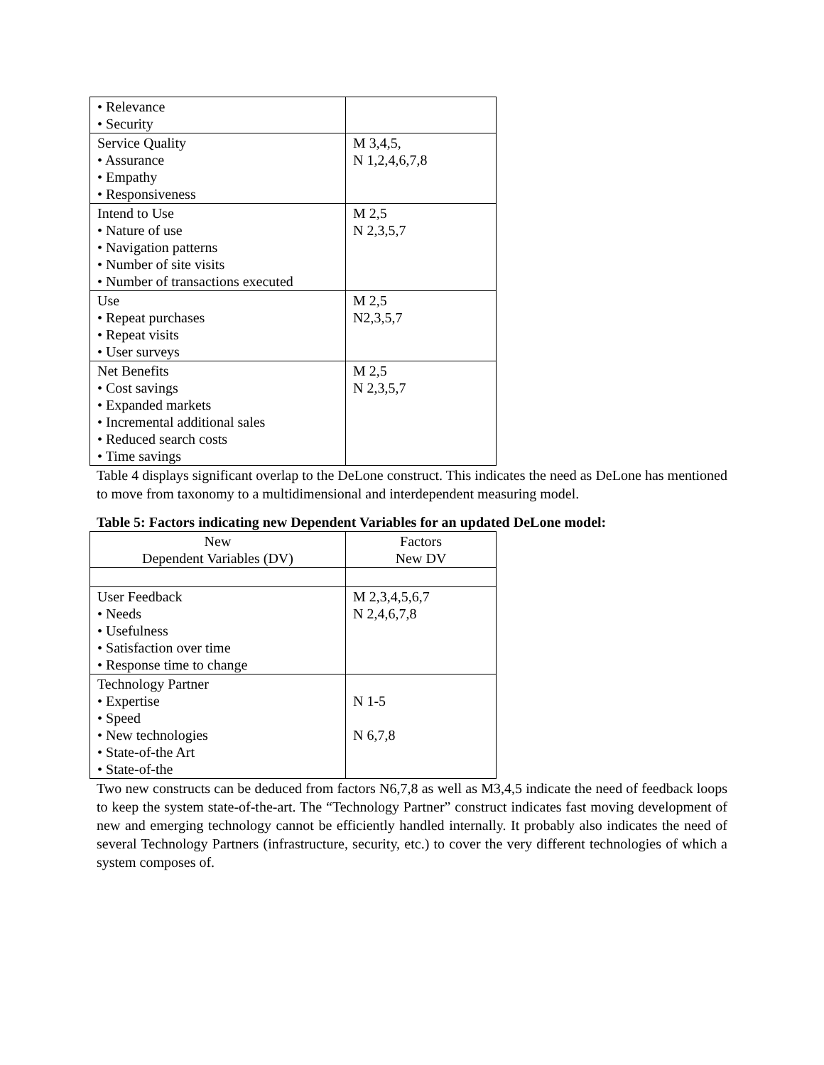| • Relevance • Security | |
| Service Quality • Assurance • Empathy • Responsiveness | M 3,4,5, N 1,2,4,6,7,8 |
| Intend to Use • Nature of use • Navigation patterns • Number of site visits • Number of transactions executed | M 2,5 N 2,3,5,7 |
| Use • Repeat purchases • Repeat visits • User surveys | M 2,5 N2,3,5,7 |
| Net Benefits • Cost savings • Expanded markets • Incremental additional sales • Reduced search costs • Time savings | M 2,5 N 2,3,5,7 |
Table 4 displays significant overlap to the DeLone construct. This indicates the need as DeLone has mentioned to move from taxonomy to a multidimensional and interdependent measuring model.
Table 5: Factors indicating new Dependent Variables for an updated DeLone model:
| New Dependent Variables (DV) | Factors New DV |
| User Feedback • Needs • Usefulness • Satisfaction over time • Response time to change | M 2,3,4,5,6,7 N 2,4,6,7,8 |
| Technology Partner • Expertise • Speed • New technologies • State-of-the Art • State-of-the | N 1-5 N 6,7,8 |
Two new constructs can be deduced from factors N6,7,8 as well as M3,4,5 indicate the need of feedback loops to keep the system state-of-the-art. The “Technology Partner” construct indicates fast moving development of new and emerging technology cannot be efficiently handled internally. It probably also indicates the need of several Technology Partners (infrastructure, security, etc.) to cover the very different technologies of which a system composes of.